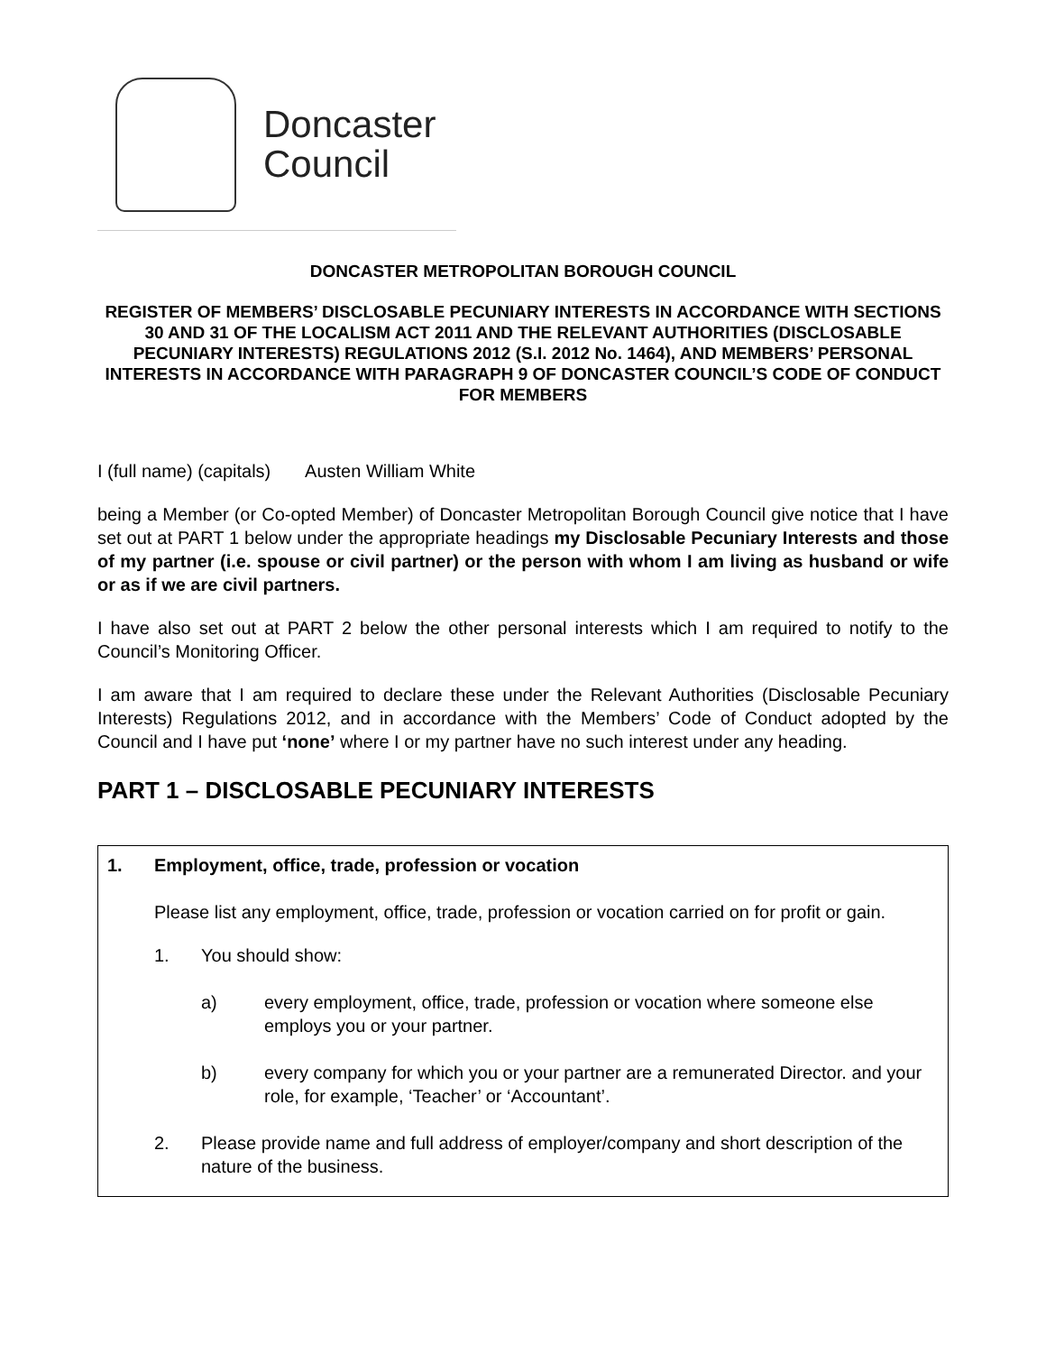Doncaster
Council
DONCASTER METROPOLITAN BOROUGH COUNCIL
REGISTER OF MEMBERS’ DISCLOSABLE PECUNIARY INTERESTS IN ACCORDANCE WITH SECTIONS 30 AND 31 OF THE LOCALISM ACT 2011 AND THE RELEVANT AUTHORITIES (DISCLOSABLE PECUNIARY INTERESTS) REGULATIONS 2012 (S.I. 2012 No. 1464), AND MEMBERS’ PERSONAL INTERESTS IN ACCORDANCE WITH PARAGRAPH 9 OF DONCASTER COUNCIL’S CODE OF CONDUCT FOR MEMBERS
I (full name) (capitals) Austen William White
being a Member (or Co-opted Member) of Doncaster Metropolitan Borough Council give notice that I have set out at PART 1 below under the appropriate headings my Disclosable Pecuniary Interests and those of my partner (i.e. spouse or civil partner) or the person with whom I am living as husband or wife or as if we are civil partners.
I have also set out at PART 2 below the other personal interests which I am required to notify to the Council’s Monitoring Officer.
I am aware that I am required to declare these under the Relevant Authorities (Disclosable Pecuniary Interests) Regulations 2012, and in accordance with the Members’ Code of Conduct adopted by the Council and I have put ‘none’ where I or my partner have no such interest under any heading.
PART 1 – DISCLOSABLE PECUNIARY INTERESTS
1. Employment, office, trade, profession or vocation
Please list any employment, office, trade, profession or vocation carried on for profit or gain.
1. You should show:
a) every employment, office, trade, profession or vocation where someone else employs you or your partner.
b) every company for which you or your partner are a remunerated Director. and your role, for example, ‘Teacher’ or ‘Accountant’.
2. Please provide name and full address of employer/company and short description of the nature of the business.